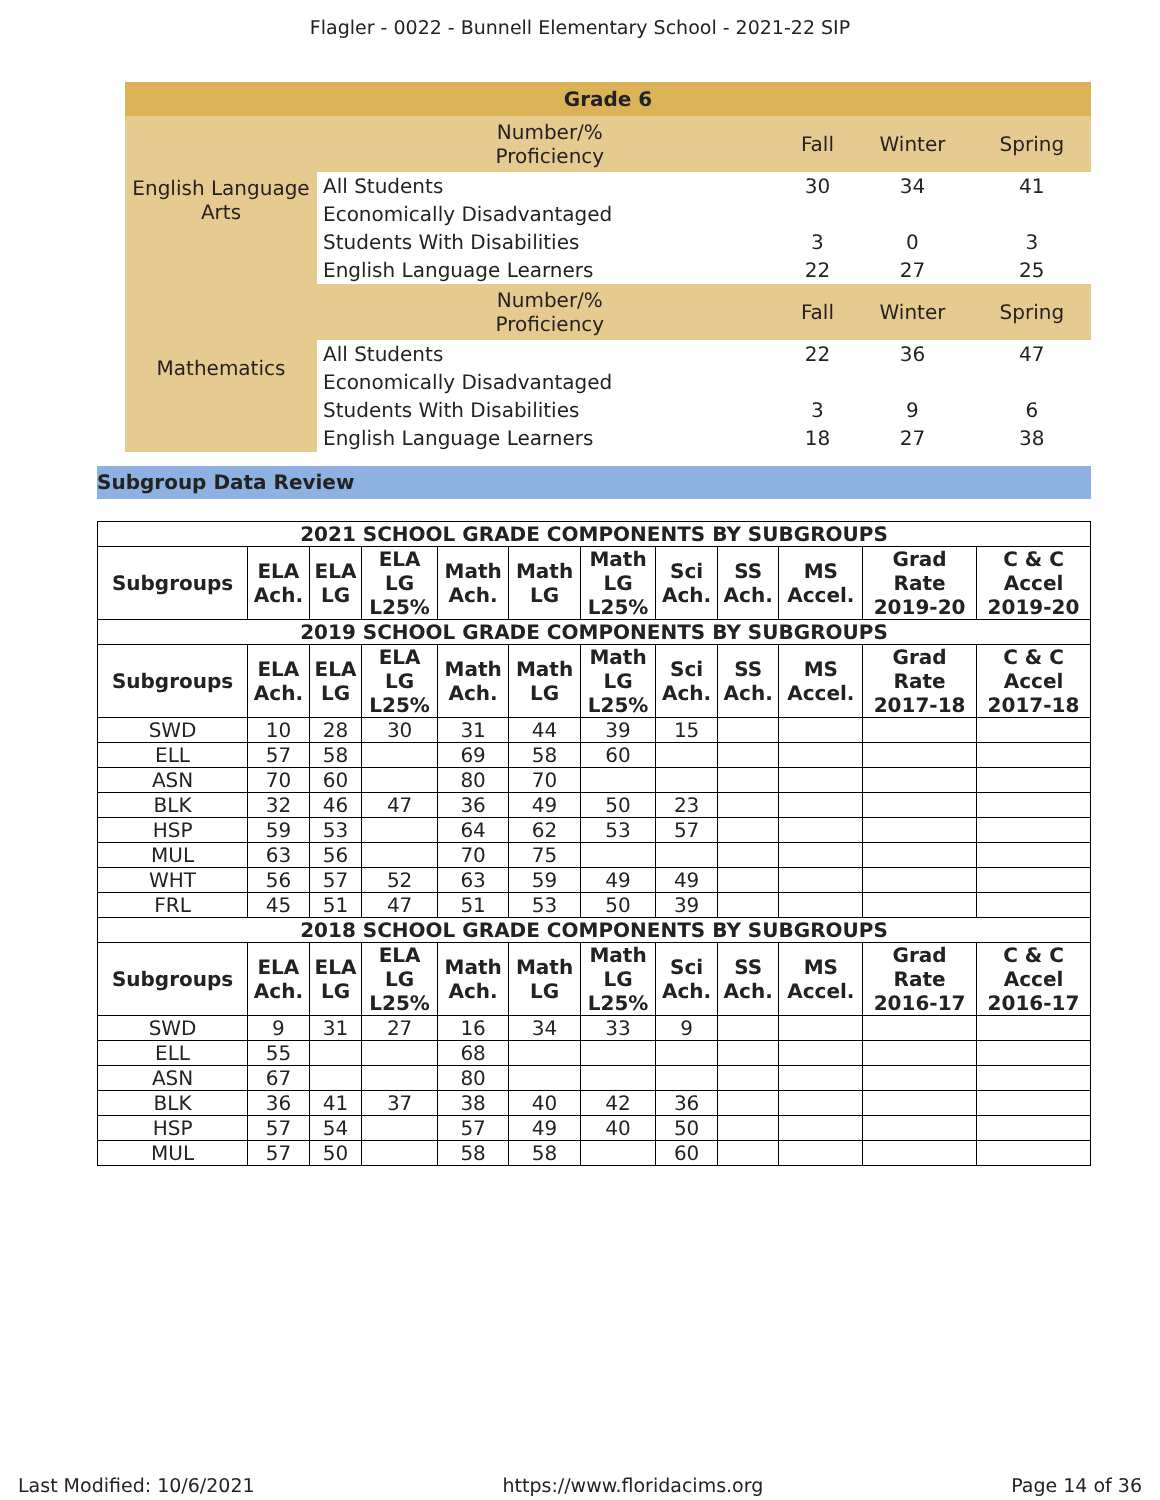Flagler - 0022 - Bunnell Elementary School - 2021-22 SIP
| Grade 6 | | | | |
| English Language Arts | Number/% Proficiency | Fall | Winter | Spring |
| | All Students | 30 | 34 | 41 |
| | Economically Disadvantaged | | | |
| | Students With Disabilities | 3 | 0 | 3 |
| | English Language Learners | 22 | 27 | 25 |
| Mathematics | Number/% Proficiency | Fall | Winter | Spring |
| | All Students | 22 | 36 | 47 |
| | Economically Disadvantaged | | | |
| | Students With Disabilities | 3 | 9 | 6 |
| | English Language Learners | 18 | 27 | 38 |
Subgroup Data Review
| 2021 SCHOOL GRADE COMPONENTS BY SUBGROUPS | | | | | | | | | | | |
| --- | --- | --- | --- | --- | --- | --- | --- | --- | --- | --- | --- |
| Subgroups | ELA Ach. | ELA LG | ELA LG L25% | Math Ach. | Math LG | Math LG L25% | Sci Ach. | SS Ach. | MS Accel. | Grad Rate 2019-20 | C & C Accel 2019-20 |
| 2019 SCHOOL GRADE COMPONENTS BY SUBGROUPS | | | | | | | | | | | |
| Subgroups | ELA Ach. | ELA LG | ELA LG L25% | Math Ach. | Math LG | Math LG L25% | Sci Ach. | SS Ach. | MS Accel. | Grad Rate 2017-18 | C & C Accel 2017-18 |
| SWD | 10 | 28 | 30 | 31 | 44 | 39 | 15 | | | | |
| ELL | 57 | 58 | | 69 | 58 | 60 | | | | | |
| ASN | 70 | 60 | | 80 | 70 | | | | | | |
| BLK | 32 | 46 | 47 | 36 | 49 | 50 | 23 | | | | |
| HSP | 59 | 53 | | 64 | 62 | 53 | 57 | | | | |
| MUL | 63 | 56 | | 70 | 75 | | | | | | |
| WHT | 56 | 57 | 52 | 63 | 59 | 49 | 49 | | | | |
| FRL | 45 | 51 | 47 | 51 | 53 | 50 | 39 | | | | |
| 2018 SCHOOL GRADE COMPONENTS BY SUBGROUPS | | | | | | | | | | | |
| Subgroups | ELA Ach. | ELA LG | ELA LG L25% | Math Ach. | Math LG | Math LG L25% | Sci Ach. | SS Ach. | MS Accel. | Grad Rate 2016-17 | C & C Accel 2016-17 |
| SWD | 9 | 31 | 27 | 16 | 34 | 33 | 9 | | | | |
| ELL | 55 | | | 68 | | | | | | | |
| ASN | 67 | | | 80 | | | | | | | |
| BLK | 36 | 41 | 37 | 38 | 40 | 42 | 36 | | | | |
| HSP | 57 | 54 | | 57 | 49 | 40 | 50 | | | | |
| MUL | 57 | 50 | | 58 | 58 | | 60 | | | | |
Last Modified: 10/6/2021 https://www.floridacims.org Page 14 of 36